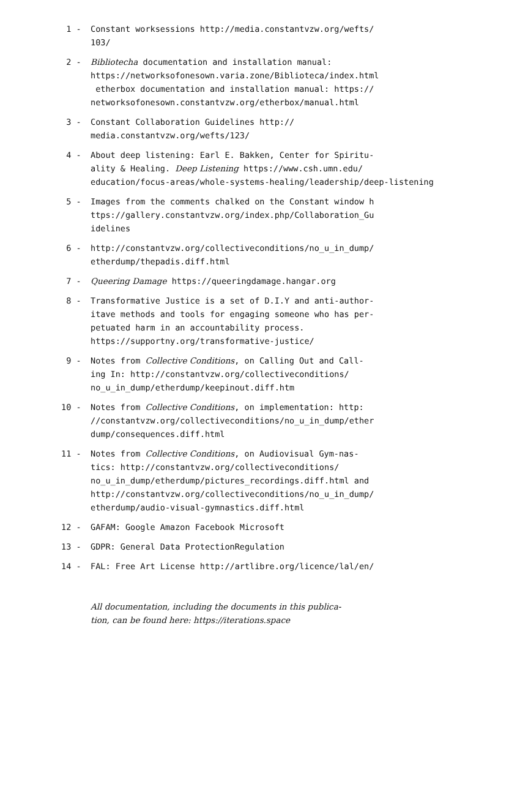1 - Constant worksessions http://media.constantvzw.org/wefts/
103/
2 - Bibliotecha documentation and installation manual: https://networksofonesown.varia.zone/Biblioteca/index.html
etherbox documentation and installation manual: https://
networksofonesown.constantvzw.org/etherbox/manual.html
3 - Constant Collaboration Guidelines http://
media.constantvzw.org/wefts/123/
4 - About deep listening: Earl E. Bakken, Center for Spiritu-
ality & Healing. Deep Listening https://www.csh.umn.edu/
education/focus-areas/whole-systems-healing/leadership/deep-listening
5 - Images from the comments chalked on the Constant window h
ttps://gallery.constantvzw.org/index.php/Collaboration_Gu
idelines
6 - http://constantvzw.org/collectiveconditions/no_u_in_dump/
etherdump/thepadis.diff.html
7 - Queering Damage https://queeringdamage.hangar.org
8 - Transformative Justice is a set of D.I.Y and anti-author-
itave methods and tools for engaging someone who has per-
petuated harm in an accountability process.
https://supportny.org/transformative-justice/
9 - Notes from Collective Conditions, on Calling Out and Call-
ing In: http://constantvzw.org/collectiveconditions/
no_u_in_dump/etherdump/keepinout.diff.htm
10 - Notes from Collective Conditions, on implementation: http:
//constantvzw.org/collectiveconditions/no_u_in_dump/ether
dump/consequences.diff.html
11 - Notes from Collective Conditions, on Audiovisual Gym-nas-
tics: http://constantvzw.org/collectiveconditions/
no_u_in_dump/etherdump/pictures_recordings.diff.html and
http://constantvzw.org/collectiveconditions/no_u_in_dump/
etherdump/audio-visual-gymnastics.diff.html
12 - GAFAM: Google Amazon Facebook Microsoft
13 - GDPR: General Data ProtectionRegulation
14 - FAL: Free Art License http://artlibre.org/licence/lal/en/
All documentation, including the documents in this publica-
tion, can be found here: https://iterations.space